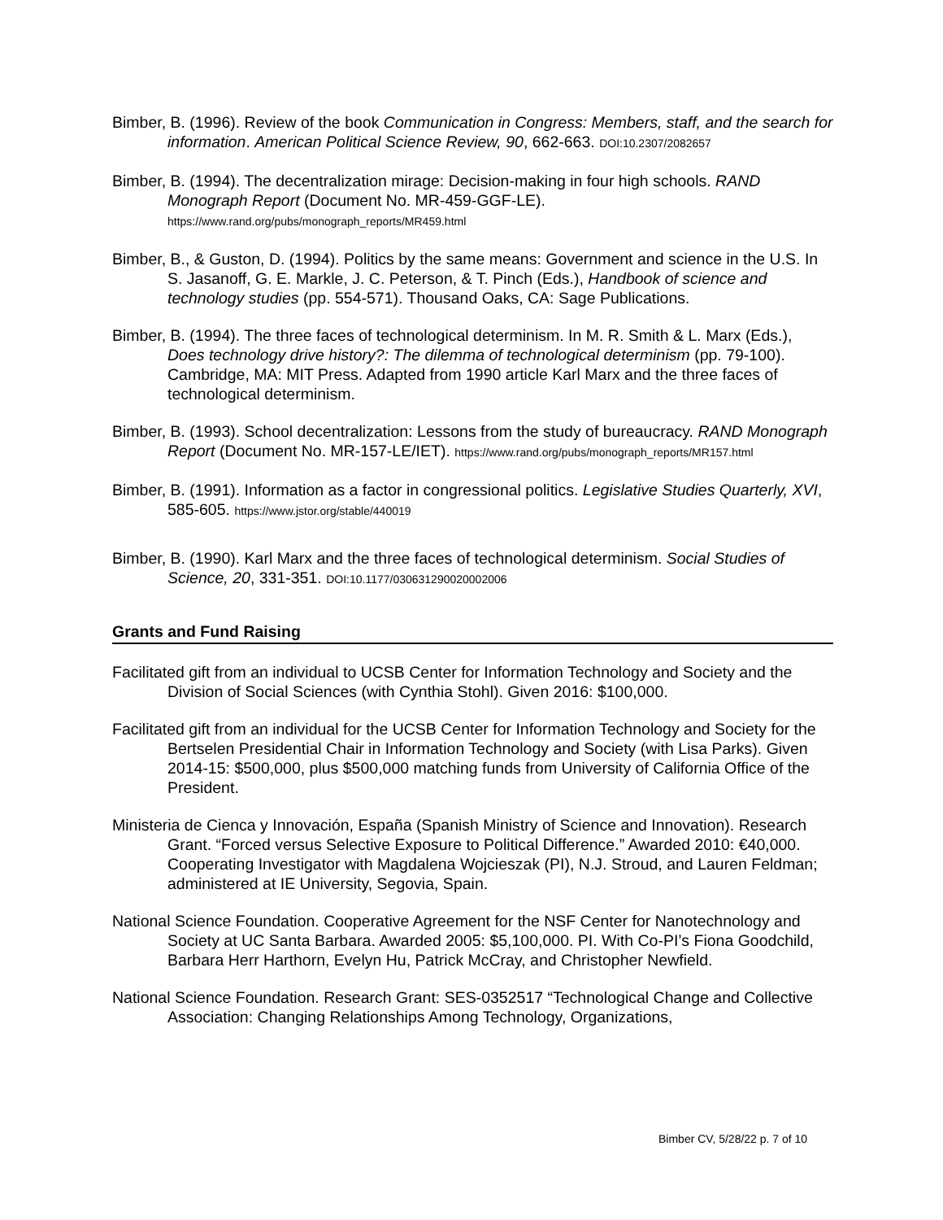Bimber, B. (1996). Review of the book Communication in Congress: Members, staff, and the search for information. American Political Science Review, 90, 662-663. DOI:10.2307/2082657
Bimber, B. (1994). The decentralization mirage: Decision-making in four high schools. RAND Monograph Report (Document No. MR-459-GGF-LE). https://www.rand.org/pubs/monograph_reports/MR459.html
Bimber, B., & Guston, D. (1994). Politics by the same means: Government and science in the U.S. In S. Jasanoff, G. E. Markle, J. C. Peterson, & T. Pinch (Eds.), Handbook of science and technology studies (pp. 554-571). Thousand Oaks, CA: Sage Publications.
Bimber, B. (1994). The three faces of technological determinism. In M. R. Smith & L. Marx (Eds.), Does technology drive history?: The dilemma of technological determinism (pp. 79-100). Cambridge, MA: MIT Press. Adapted from 1990 article Karl Marx and the three faces of technological determinism.
Bimber, B. (1993). School decentralization: Lessons from the study of bureaucracy. RAND Monograph Report (Document No. MR-157-LE/IET). https://www.rand.org/pubs/monograph_reports/MR157.html
Bimber, B. (1991). Information as a factor in congressional politics. Legislative Studies Quarterly, XVI, 585-605. https://www.jstor.org/stable/440019
Bimber, B. (1990). Karl Marx and the three faces of technological determinism. Social Studies of Science, 20, 331-351. DOI:10.1177/030631290020002006
Grants and Fund Raising
Facilitated gift from an individual to UCSB Center for Information Technology and Society and the Division of Social Sciences (with Cynthia Stohl). Given 2016: $100,000.
Facilitated gift from an individual for the UCSB Center for Information Technology and Society for the Bertselen Presidential Chair in Information Technology and Society (with Lisa Parks). Given 2014-15: $500,000, plus $500,000 matching funds from University of California Office of the President.
Ministeria de Cienca y Innovación, España (Spanish Ministry of Science and Innovation). Research Grant. “Forced versus Selective Exposure to Political Difference.” Awarded 2010: €40,000. Cooperating Investigator with Magdalena Wojcieszak (PI), N.J. Stroud, and Lauren Feldman; administered at IE University, Segovia, Spain.
National Science Foundation. Cooperative Agreement for the NSF Center for Nanotechnology and Society at UC Santa Barbara. Awarded 2005: $5,100,000. PI. With Co-PI’s Fiona Goodchild, Barbara Herr Harthorn, Evelyn Hu, Patrick McCray, and Christopher Newfield.
National Science Foundation. Research Grant: SES-0352517 “Technological Change and Collective Association: Changing Relationships Among Technology, Organizations,
Bimber CV, 5/28/22 p. 7 of 10